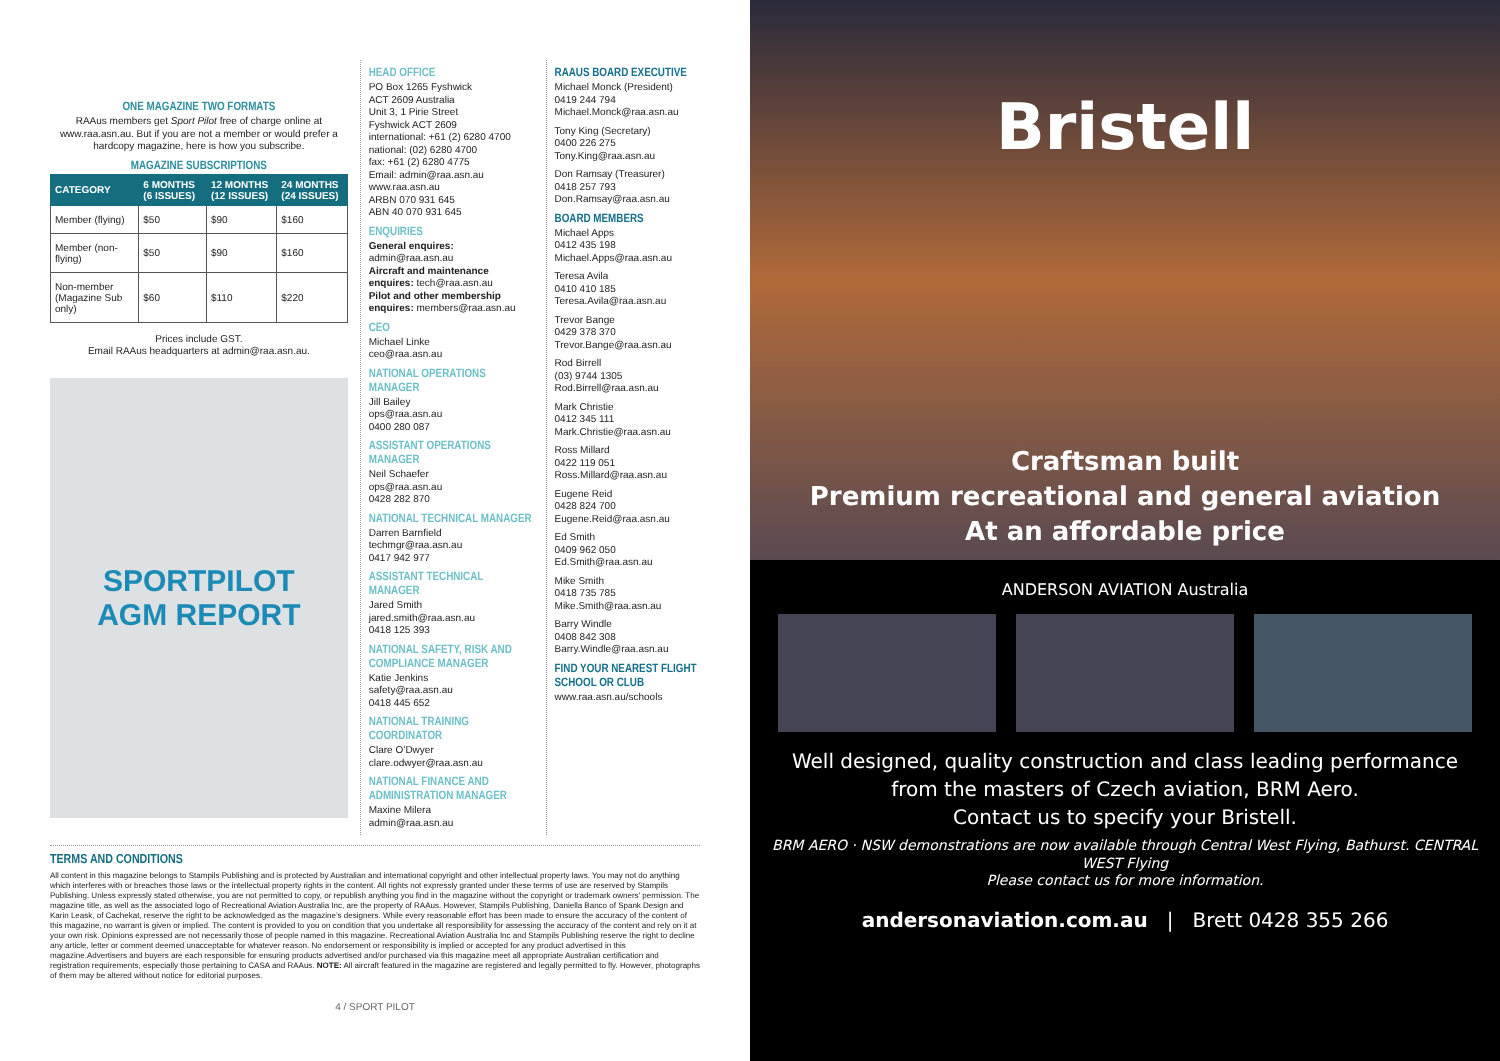ONE MAGAZINE TWO FORMATS
RAAus members get Sport Pilot free of charge online at www.raa.asn.au. But if you are not a member or would prefer a hardcopy magazine, here is how you subscribe.
MAGAZINE SUBSCRIPTIONS
| CATEGORY | 6 MONTHS (6 ISSUES) | 12 MONTHS (12 ISSUES) | 24 MONTHS (24 ISSUES) |
| --- | --- | --- | --- |
| Member (flying) | $50 | $90 | $160 |
| Member (non-flying) | $50 | $90 | $160 |
| Non-member (Magazine Sub only) | $60 | $110 | $220 |
Prices include GST.
Email RAAus headquarters at admin@raa.asn.au.
SPORTPILOT
AGM REPORT
HEAD OFFICE
PO Box 1265 Fyshwick
ACT 2609 Australia
Unit 3, 1 Pirie Street
Fyshwick ACT 2609
international: +61 (2) 6280 4700
national: (02) 6280 4700
fax: +61 (2) 6280 4775
Email: admin@raa.asn.au
www.raa.asn.au
ARBN 070 931 645
ABN 40 070 931 645
ENQUIRIES
General enquires: admin@raa.asn.au
Aircraft and maintenance enquires: tech@raa.asn.au
Pilot and other membership enquires: members@raa.asn.au
CEO
Michael Linke
ceo@raa.asn.au
NATIONAL OPERATIONS MANAGER
Jill Bailey
ops@raa.asn.au
0400 280 087
ASSISTANT OPERATIONS MANAGER
Neil Schaefer
ops@raa.asn.au
0428 282 870
NATIONAL TECHNICAL MANAGER
Darren Barnfield
techmgr@raa.asn.au
0417 942 977
ASSISTANT TECHNICAL MANAGER
Jared Smith
jared.smith@raa.asn.au
0418 125 393
NATIONAL SAFETY, RISK AND COMPLIANCE MANAGER
Katie Jenkins
safety@raa.asn.au
0418 445 652
NATIONAL TRAINING COORDINATOR
Clare O’Dwyer
clare.odwyer@raa.asn.au
NATIONAL FINANCE AND ADMINISTRATION MANAGER
Maxine Milera
admin@raa.asn.au
RAAUS BOARD EXECUTIVE
Michael Monck (President)
0419 244 794
Michael.Monck@raa.asn.au
Tony King (Secretary)
0400 226 275
Tony.King@raa.asn.au
Don Ramsay (Treasurer)
0418 257 793
Don.Ramsay@raa.asn.au
BOARD MEMBERS
Michael Apps
0412 435 198
Michael.Apps@raa.asn.au
Teresa Avila
0410 410 185
Teresa.Avila@raa.asn.au
Trevor Bange
0429 378 370
Trevor.Bange@raa.asn.au
Rod Birrell
(03) 9744 1305
Rod.Birrell@raa.asn.au
Mark Christie
0412 345 111
Mark.Christie@raa.asn.au
Ross Millard
0422 119 051
Ross.Millard@raa.asn.au
Eugene Reid
0428 824 700
Eugene.Reid@raa.asn.au
Ed Smith
0409 962 050
Ed.Smith@raa.asn.au
Mike Smith
0418 735 785
Mike.Smith@raa.asn.au
Barry Windle
0408 842 308
Barry.Windle@raa.asn.au
FIND YOUR NEAREST FLIGHT SCHOOL OR CLUB
www.raa.asn.au/schools
TERMS AND CONDITIONS
All content in this magazine belongs to Stampils Publishing and is protected by Australian and international copyright and other intellectual property laws. You may not do anything which interferes with or breaches those laws or the intellectual property rights in the content. All rights not expressly granted under these terms of use are reserved by Stampils Publishing. Unless expressly stated otherwise, you are not permitted to copy, or republish anything you find in the magazine without the copyright or trademark owners’ permission. The magazine title, as well as the associated logo of Recreational Aviation Australia Inc, are the property of RAAus. However, Stampils Publishing, Daniella Banco of Spank Design and Karin Leask, of Cachekat, reserve the right to be acknowledged as the magazine’s designers. While every reasonable effort has been made to ensure the accuracy of the content of this magazine, no warrant is given or implied. The content is provided to you on condition that you undertake all responsibility for assessing the accuracy of the content and rely on it at your own risk. Opinions expressed are not necessarily those of people named in this magazine. Recreational Aviation Australia Inc and Stampils Publishing reserve the right to decline any article, letter or comment deemed unacceptable for whatever reason. No endorsement or responsibility is implied or accepted for any product advertised in this magazine.Advertisers and buyers are each responsible for ensuring products advertised and/or purchased via this magazine meet all appropriate Australian certification and registration requirements, especially those pertaining to CASA and RAAus. NOTE: All aircraft featured in the magazine are registered and legally permitted to fly. However, photographs of them may be altered without notice for editorial purposes.
4 / SPORT PILOT
Bristell
Craftsman built
Premium recreational and general aviation
At an affordable price
ANDERSON AVIATION Australia
Well designed, quality construction and class leading performance
from the masters of Czech aviation, BRM Aero.
Contact us to specify your Bristell.
BRM AERO · NSW demonstrations are now available through Central West Flying, Bathurst. CENTRAL WEST Flying
Please contact us for more information.
andersonaviation.com.au | Brett 0428 355 266